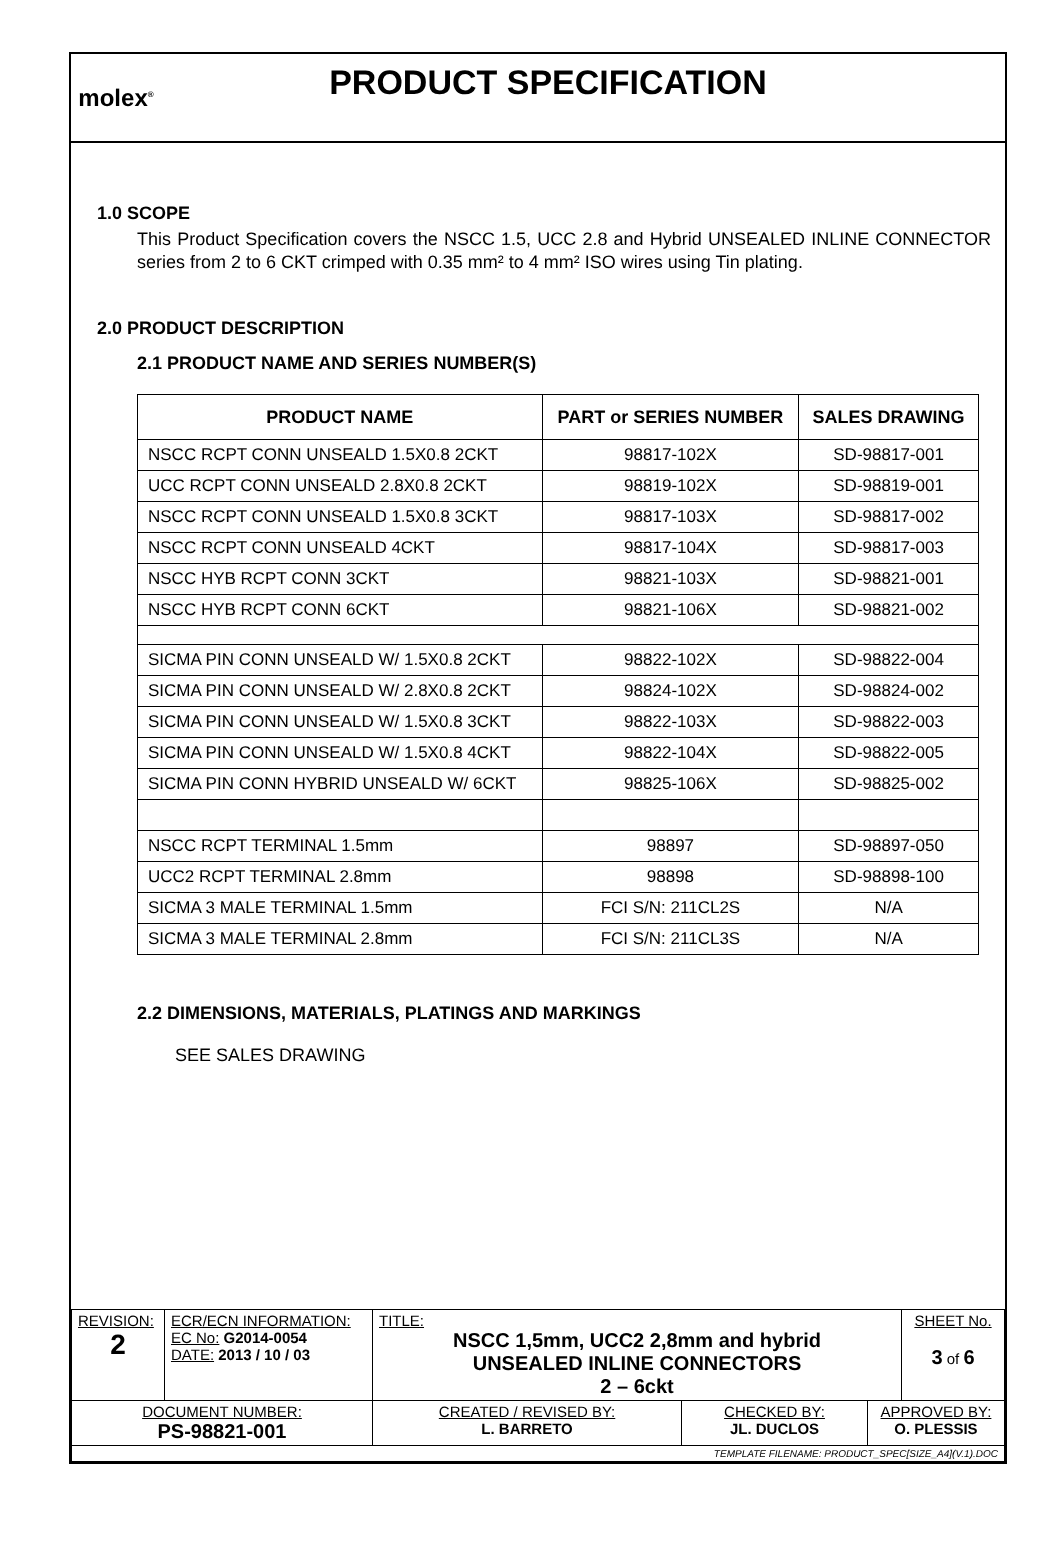molex<sup>®</sup>
PRODUCT SPECIFICATION
1.0 SCOPE
This Product Specification covers the NSCC 1.5, UCC 2.8 and Hybrid UNSEALED INLINE CONNECTOR series from 2 to 6 CKT crimped with 0.35 mm² to 4 mm² ISO wires using Tin plating.
2.0 PRODUCT DESCRIPTION
2.1 PRODUCT NAME AND SERIES NUMBER(S)
| PRODUCT NAME | PART or SERIES NUMBER | SALES DRAWING |
| --- | --- | --- |
| NSCC RCPT CONN UNSEALD 1.5X0.8 2CKT | 98817-102X | SD-98817-001 |
| UCC RCPT CONN UNSEALD 2.8X0.8 2CKT | 98819-102X | SD-98819-001 |
| NSCC RCPT CONN UNSEALD 1.5X0.8 3CKT | 98817-103X | SD-98817-002 |
| NSCC RCPT CONN UNSEALD 4CKT | 98817-104X | SD-98817-003 |
| NSCC HYB RCPT CONN 3CKT | 98821-103X | SD-98821-001 |
| NSCC HYB RCPT CONN 6CKT | 98821-106X | SD-98821-002 |
| SICMA PIN CONN UNSEALD W/ 1.5X0.8 2CKT | 98822-102X | SD-98822-004 |
| SICMA PIN CONN UNSEALD W/ 2.8X0.8 2CKT | 98824-102X | SD-98824-002 |
| SICMA PIN CONN UNSEALD W/ 1.5X0.8 3CKT | 98822-103X | SD-98822-003 |
| SICMA PIN CONN UNSEALD W/ 1.5X0.8 4CKT | 98822-104X | SD-98822-005 |
| SICMA PIN CONN HYBRID UNSEALD W/ 6CKT | 98825-106X | SD-98825-002 |
| NSCC RCPT TERMINAL 1.5mm | 98897 | SD-98897-050 |
| UCC2 RCPT TERMINAL 2.8mm | 98898 | SD-98898-100 |
| SICMA 3 MALE TERMINAL 1.5mm | FCI S/N: 211CL2S | N/A |
| SICMA 3 MALE TERMINAL 2.8mm | FCI S/N: 211CL3S | N/A |
2.2 DIMENSIONS, MATERIALS, PLATINGS AND MARKINGS
SEE SALES DRAWING
| REVISION: 2 | ECR/ECN INFORMATION: EC No: G2014-0054 DATE: 2013 / 10 / 03 | TITLE: NSCC 1,5mm, UCC2 2,8mm and hybrid UNSEALED INLINE CONNECTORS 2 – 6ckt | | | SHEET No. 3 of 6 |
| DOCUMENT NUMBER: PS-98821-001 | | CREATED / REVISED BY: L. BARRETO | CHECKED BY: JL. DUCLOS | APPROVED BY: O. PLESSIS | |
| TEMPLATE FILENAME: PRODUCT_SPEC[SIZE_A4](V.1).DOC | | | | | |